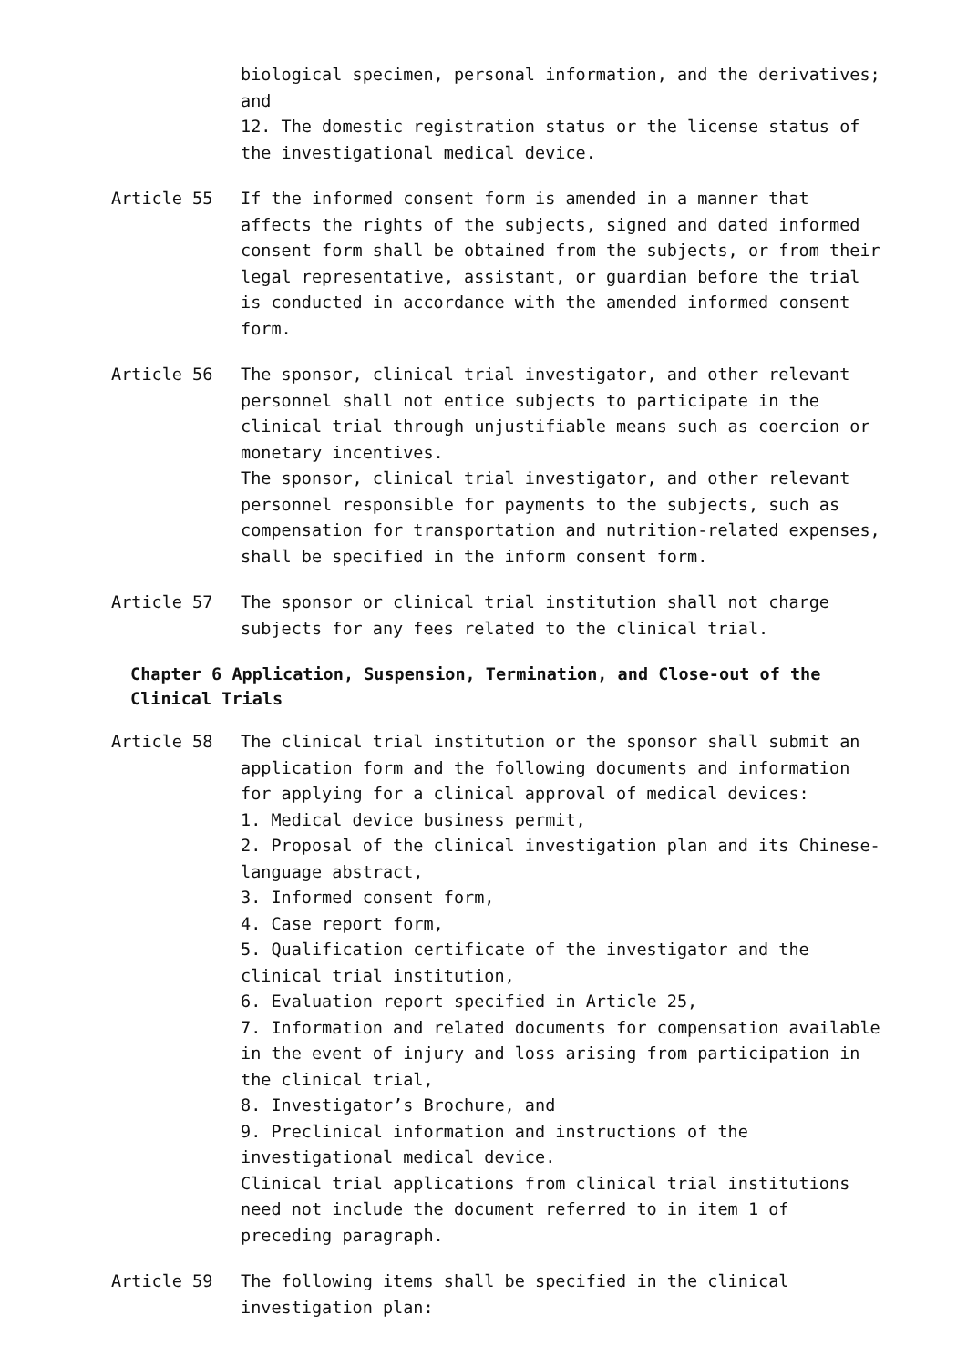biological specimen, personal information, and the derivatives; and
12. The domestic registration status or the license status of the investigational medical device.
Article 55 If the informed consent form is amended in a manner that affects the rights of the subjects, signed and dated informed consent form shall be obtained from the subjects, or from their legal representative, assistant, or guardian before the trial is conducted in accordance with the amended informed consent form.
Article 56 The sponsor, clinical trial investigator, and other relevant personnel shall not entice subjects to participate in the clinical trial through unjustifiable means such as coercion or monetary incentives.
The sponsor, clinical trial investigator, and other relevant personnel responsible for payments to the subjects, such as compensation for transportation and nutrition-related expenses, shall be specified in the inform consent form.
Article 57 The sponsor or clinical trial institution shall not charge subjects for any fees related to the clinical trial.
Chapter 6 Application, Suspension, Termination, and Close-out of the Clinical Trials
Article 58 The clinical trial institution or the sponsor shall submit an application form and the following documents and information for applying for a clinical approval of medical devices:
1. Medical device business permit,
2. Proposal of the clinical investigation plan and its Chinese-language abstract,
3. Informed consent form,
4. Case report form,
5. Qualification certificate of the investigator and the clinical trial institution,
6. Evaluation report specified in Article 25,
7. Information and related documents for compensation available in the event of injury and loss arising from participation in the clinical trial,
8. Investigator’s Brochure, and
9. Preclinical information and instructions of the investigational medical device.
Clinical trial applications from clinical trial institutions need not include the document referred to in item 1 of preceding paragraph.
Article 59 The following items shall be specified in the clinical investigation plan: